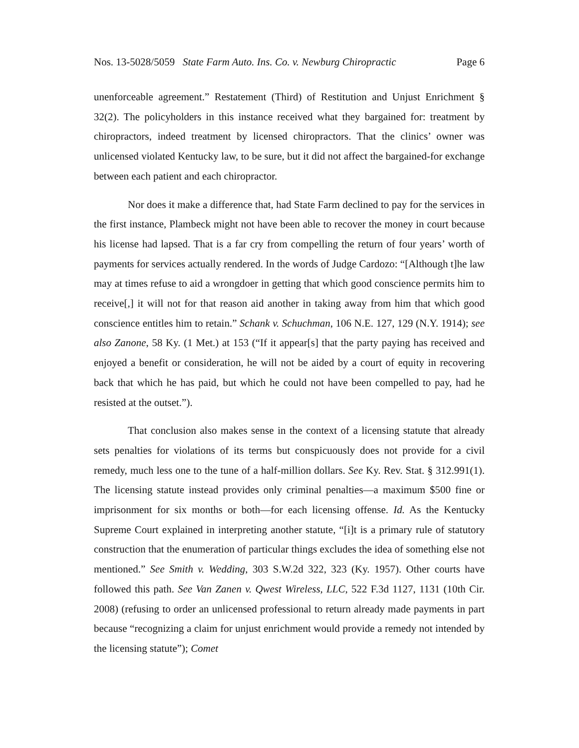Nos. 13-5028/5059 State Farm Auto. Ins. Co. v. Newburg Chiropractic Page 6
unenforceable agreement.” Restatement (Third) of Restitution and Unjust Enrichment § 32(2). The policyholders in this instance received what they bargained for: treatment by chiropractors, indeed treatment by licensed chiropractors. That the clinics’ owner was unlicensed violated Kentucky law, to be sure, but it did not affect the bargained-for exchange between each patient and each chiropractor.
Nor does it make a difference that, had State Farm declined to pay for the services in the first instance, Plambeck might not have been able to recover the money in court because his license had lapsed. That is a far cry from compelling the return of four years’ worth of payments for services actually rendered. In the words of Judge Cardozo: “[Although t]he law may at times refuse to aid a wrongdoer in getting that which good conscience permits him to receive[,] it will not for that reason aid another in taking away from him that which good conscience entitles him to retain.” Schank v. Schuchman, 106 N.E. 127, 129 (N.Y. 1914); see also Zanone, 58 Ky. (1 Met.) at 153 (“If it appear[s] that the party paying has received and enjoyed a benefit or consideration, he will not be aided by a court of equity in recovering back that which he has paid, but which he could not have been compelled to pay, had he resisted at the outset.”).
That conclusion also makes sense in the context of a licensing statute that already sets penalties for violations of its terms but conspicuously does not provide for a civil remedy, much less one to the tune of a half-million dollars. See Ky. Rev. Stat. § 312.991(1). The licensing statute instead provides only criminal penalties—a maximum $500 fine or imprisonment for six months or both—for each licensing offense. Id. As the Kentucky Supreme Court explained in interpreting another statute, “[i]t is a primary rule of statutory construction that the enumeration of particular things excludes the idea of something else not mentioned.” See Smith v. Wedding, 303 S.W.2d 322, 323 (Ky. 1957). Other courts have followed this path. See Van Zanen v. Qwest Wireless, LLC, 522 F.3d 1127, 1131 (10th Cir. 2008) (refusing to order an unlicensed professional to return already made payments in part because “recognizing a claim for unjust enrichment would provide a remedy not intended by the licensing statute”); Comet